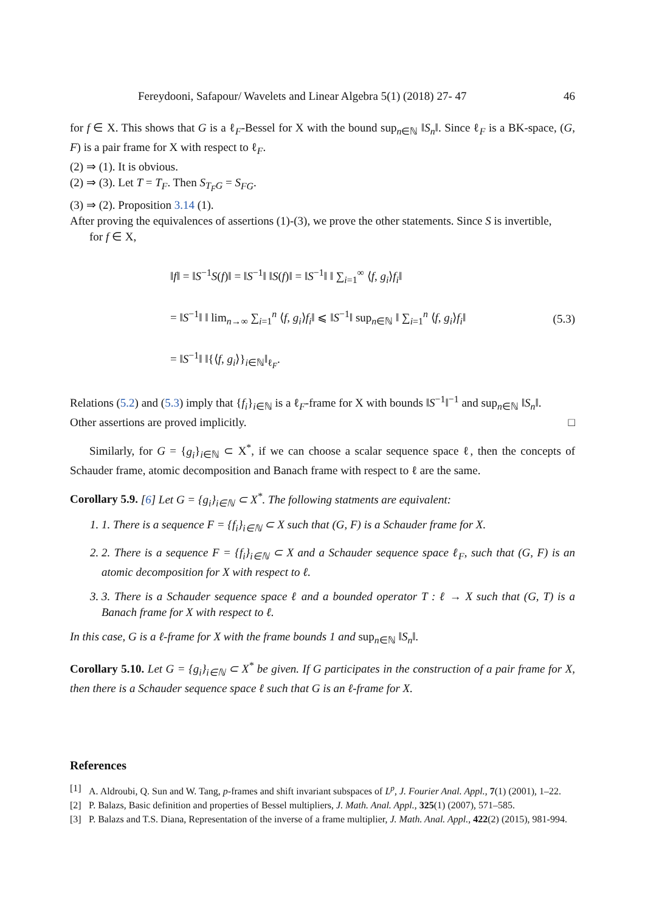Fereydooni, Safapour/ Wavelets and Linear Algebra 5(1) (2018) 27- 47 46
for f ∈ X. This shows that G is a ℓ<sub>F</sub>-Bessel for X with the bound sup<sub>n∈ℕ</sub> ‖S<sub>n</sub>‖. Since ℓ<sub>F</sub> is a BK-space, (G, F) is a pair frame for X with respect to ℓ<sub>F</sub>.
(2) ⇒ (1). It is obvious.
(2) ⇒ (3). Let T = T<sub>F</sub>. Then S<sub>T<sub>F</sub>G</sub> = S<sub>FG</sub>.
(3) ⇒ (2). Proposition 3.14 (1).
After proving the equivalences of assertions (1)-(3), we prove the other statements. Since S is invertible,
for f ∈ X,
‖f‖ = ‖S<sup>−1</sup>S(f)‖ = ‖S<sup>−1</sup>‖ ‖S(f)‖ = ‖S<sup>−1</sup>‖ ‖ ∑<sub>i=1</sub><sup>∞</sup> ⟨f, g<sub>i</sub>⟩f<sub>i</sub>‖
= ‖S<sup>−1</sup>‖ ‖ lim<sub>n→∞</sub> ∑<sub>i=1</sub><sup>n</sup> ⟨f, g<sub>i</sub>⟩f<sub>i</sub>‖ ⩽ ‖S<sup>−1</sup>‖ sup<sub>n∈ℕ</sub> ‖ ∑<sub>i=1</sub><sup>n</sup> ⟨f, g<sub>i</sub>⟩f<sub>i</sub>‖
= ‖S<sup>−1</sup>‖ ‖{⟨f, g<sub>i</sub>⟩}<sub>i∈ℕ</sub>‖<sub>ℓ<sub>F</sub></sub>.
(5.3)
Relations (5.2) and (5.3) imply that {f<sub>i</sub>}<sub>i∈ℕ</sub> is a ℓ<sub>F</sub>-frame for X with bounds ‖S<sup>−1</sup>‖<sup>−1</sup> and sup<sub>n∈ℕ</sub> ‖S<sub>n</sub>‖.
Other assertions are proved implicitly. □
Similarly, for G = {g<sub>i</sub>}<sub>i∈ℕ</sub> ⊂ X<sup>*</sup>, if we can choose a scalar sequence space ℓ, then the concepts of Schauder frame, atomic decomposition and Banach frame with respect to ℓ are the same.
Corollary 5.9. [6] Let G = {g<sub>i</sub>}<sub>i∈ℕ</sub> ⊂ X<sup>*</sup>. The following statments are equivalent:
1. 1. There is a sequence F = {f<sub>i</sub>}<sub>i∈ℕ</sub> ⊂ X such that (G, F) is a Schauder frame for X.
2. 2. There is a sequence F = {f<sub>i</sub>}<sub>i∈ℕ</sub> ⊂ X and a Schauder sequence space ℓ<sub>F</sub>, such that (G, F) is an atomic decomposition for X with respect to ℓ.
3. 3. There is a Schauder sequence space ℓ and a bounded operator T : ℓ → X such that (G, T) is a Banach frame for X with respect to ℓ.
In this case, G is a ℓ-frame for X with the frame bounds 1 and sup<sub>n∈ℕ</sub> ‖S<sub>n</sub>‖.
Corollary 5.10. Let G = {g<sub>i</sub>}<sub>i∈ℕ</sub> ⊂ X<sup>*</sup> be given. If G participates in the construction of a pair frame for X, then there is a Schauder sequence space ℓ such that G is an ℓ-frame for X.
References
[1] A. Aldroubi, Q. Sun and W. Tang, p-frames and shift invariant subspaces of L<sup>p</sup>, J. Fourier Anal. Appl., 7(1) (2001), 1–22.
[2] P. Balazs, Basic definition and properties of Bessel multipliers, J. Math. Anal. Appl., 325(1) (2007), 571–585.
[3] P. Balazs and T.S. Diana, Representation of the inverse of a frame multiplier, J. Math. Anal. Appl., 422(2) (2015), 981-994.